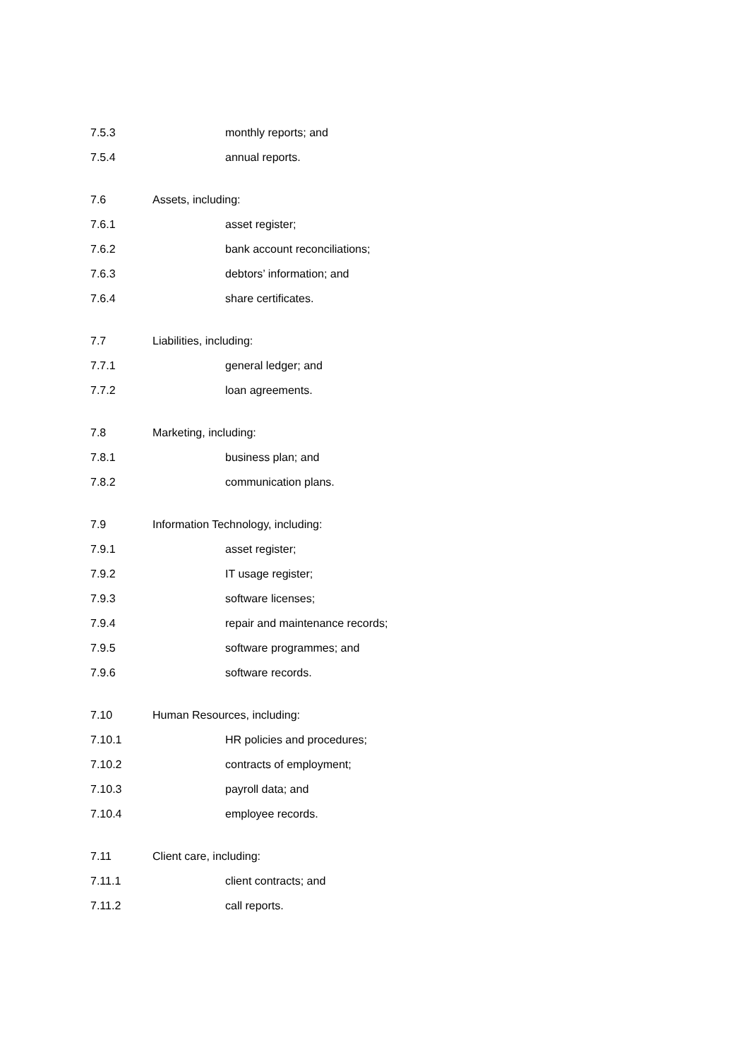7.5.3 monthly reports; and
7.5.4 annual reports.
7.6 Assets, including:
7.6.1 asset register;
7.6.2 bank account reconciliations;
7.6.3 debtors’ information; and
7.6.4 share certificates.
7.7 Liabilities, including:
7.7.1 general ledger; and
7.7.2 loan agreements.
7.8 Marketing, including:
7.8.1 business plan; and
7.8.2 communication plans.
7.9 Information Technology, including:
7.9.1 asset register;
7.9.2 IT usage register;
7.9.3 software licenses;
7.9.4 repair and maintenance records;
7.9.5 software programmes; and
7.9.6 software records.
7.10 Human Resources, including:
7.10.1 HR policies and procedures;
7.10.2 contracts of employment;
7.10.3 payroll data; and
7.10.4 employee records.
7.11 Client care, including:
7.11.1 client contracts; and
7.11.2 call reports.